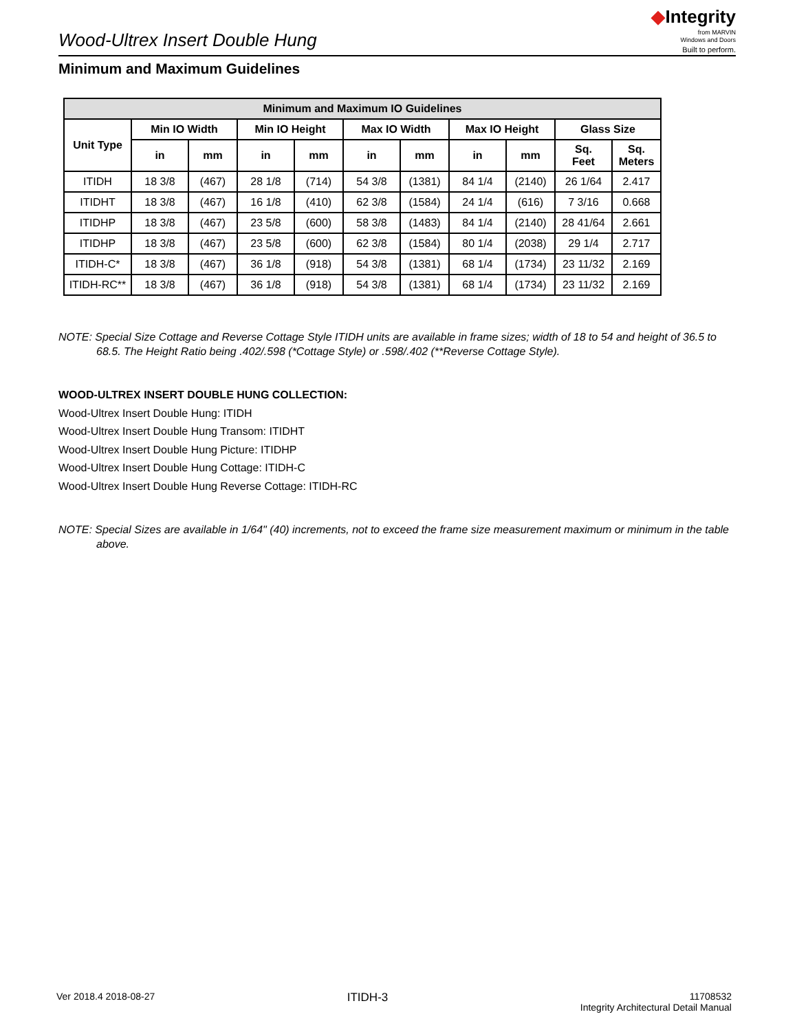Wood-Ultrex Insert Double Hung
◆Integrity
from MARVIN
Windows and Doors
Built to perform.
Minimum and Maximum Guidelines
| Minimum and Maximum IO Guidelines | | | | | | | | | | |
| --- | --- | --- | --- | --- | --- | --- | --- | --- | --- | --- |
| Unit Type | Min IO Width | | Min IO Height | | Max IO Width | | Max IO Height | | Glass Size | |
| | in | mm | in | mm | in | mm | in | mm | Sq. Feet | Sq. Meters |
| ITIDH | 18 3/8 | (467) | 28 1/8 | (714) | 54 3/8 | (1381) | 84 1/4 | (2140) | 26 1/64 | 2.417 |
| ITIDHT | 18 3/8 | (467) | 16 1/8 | (410) | 62 3/8 | (1584) | 24 1/4 | (616) | 7 3/16 | 0.668 |
| ITIDHP | 18 3/8 | (467) | 23 5/8 | (600) | 58 3/8 | (1483) | 84 1/4 | (2140) | 28 41/64 | 2.661 |
| ITIDHP | 18 3/8 | (467) | 23 5/8 | (600) | 62 3/8 | (1584) | 80 1/4 | (2038) | 29 1/4 | 2.717 |
| ITIDH-C* | 18 3/8 | (467) | 36 1/8 | (918) | 54 3/8 | (1381) | 68 1/4 | (1734) | 23 11/32 | 2.169 |
| ITIDH-RC** | 18 3/8 | (467) | 36 1/8 | (918) | 54 3/8 | (1381) | 68 1/4 | (1734) | 23 11/32 | 2.169 |
NOTE: Special Size Cottage and Reverse Cottage Style ITIDH units are available in frame sizes; width of 18 to 54 and height of 36.5 to 68.5. The Height Ratio being .402/.598 (*Cottage Style) or .598/.402 (**Reverse Cottage Style).
WOOD-ULTREX INSERT DOUBLE HUNG COLLECTION:
Wood-Ultrex Insert Double Hung: ITIDH
Wood-Ultrex Insert Double Hung Transom: ITIDHT
Wood-Ultrex Insert Double Hung Picture: ITIDHP
Wood-Ultrex Insert Double Hung Cottage: ITIDH-C
Wood-Ultrex Insert Double Hung Reverse Cottage: ITIDH-RC
NOTE: Special Sizes are available in 1/64" (40) increments, not to exceed the frame size measurement maximum or minimum in the table above.
Ver 2018.4 2018-08-27
ITIDH-3
11708532
Integrity Architectural Detail Manual